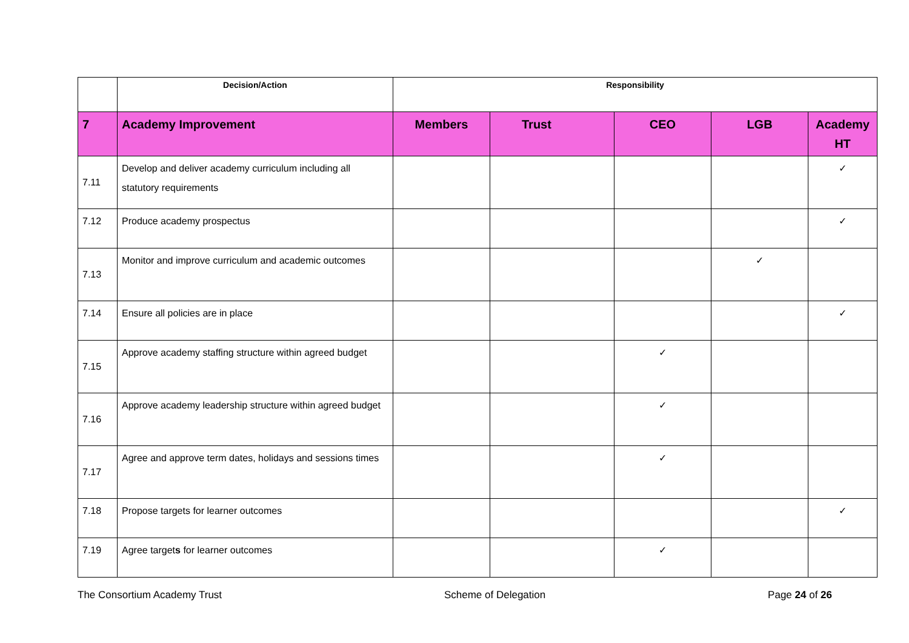| | Decision/Action | Responsibility | | | | |
| --- | --- | --- | --- | --- | --- | --- |
| 7 | Academy Improvement | Members | Trust | CEO | LGB | Academy HT |
| 7.11 | Develop and deliver academy curriculum including all statutory requirements | | | | | ✓ |
| 7.12 | Produce academy prospectus | | | | | ✓ |
| 7.13 | Monitor and improve curriculum and academic outcomes | | | | ✓ | |
| 7.14 | Ensure all policies are in place | | | | | ✓ |
| 7.15 | Approve academy staffing structure within agreed budget | | | ✓ | | |
| 7.16 | Approve academy leadership structure within agreed budget | | | ✓ | | |
| 7.17 | Agree and approve term dates, holidays and sessions times | | | ✓ | | |
| 7.18 | Propose targets for learner outcomes | | | | | ✓ |
| 7.19 | Agree target s for learner outcomes | | | ✓ | | |
The Consortium Academy Trust Scheme of Delegation Page 24 of 26